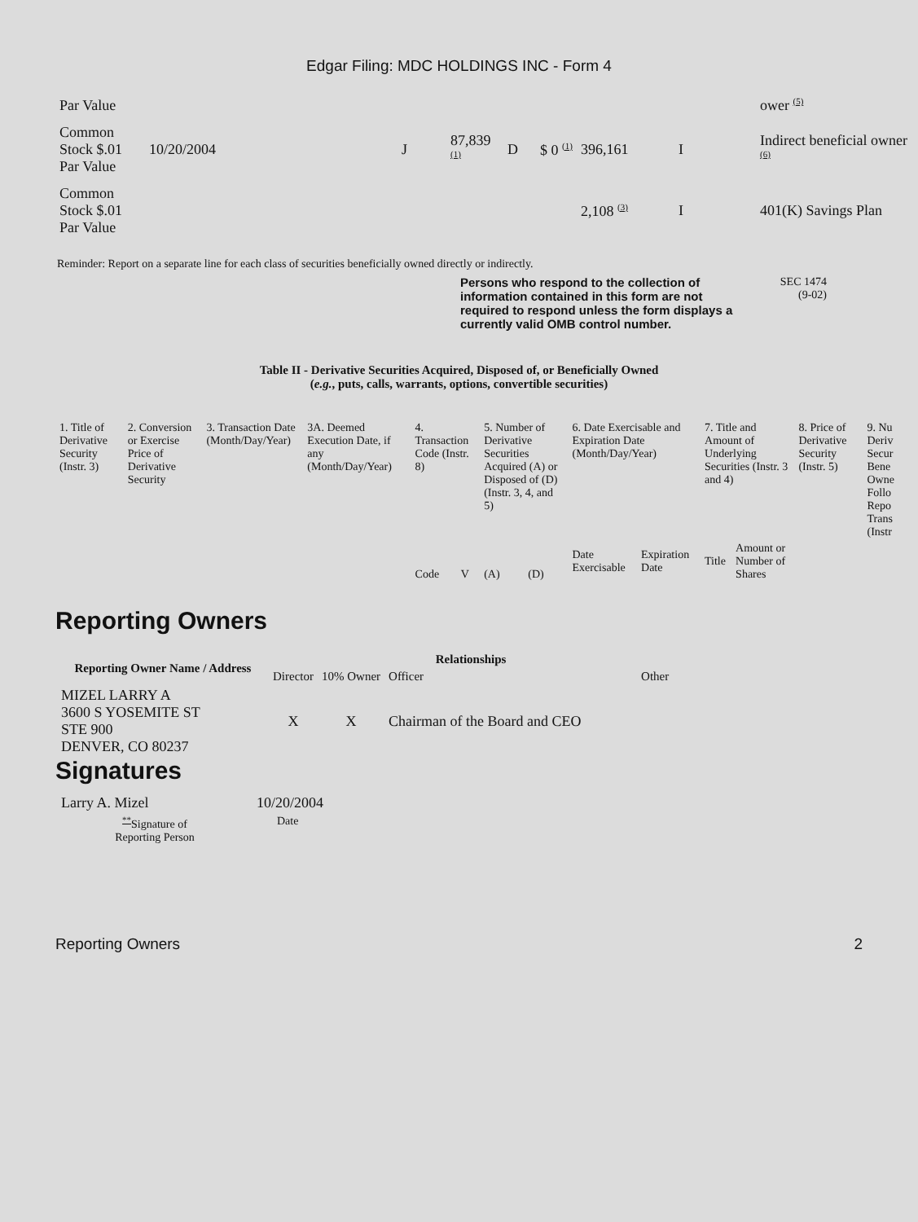Edgar Filing: MDC HOLDINGS INC - Form 4
| Par Value | | | | | | | | ower <sup>(5)</sup> |
| Common Stock $.01 Par Value | 10/20/2004 | J | 87,839 <sup>(1)</sup> | D | $ 0 <sup>(1)</sup> | 396,161 | I | Indirect beneficial owner <sup>(6)</sup> |
| Common Stock $.01 Par Value | | | | | | 2,108 <sup>(3)</sup> | I | 401(K) Savings Plan |
Reminder: Report on a separate line for each class of securities beneficially owned directly or indirectly.
Persons who respond to the collection of information contained in this form are not required to respond unless the form displays a currently valid OMB control number. SEC 1474
(9-02)
Table II - Derivative Securities Acquired, Disposed of, or Beneficially Owned
(e.g., puts, calls, warrants, options, convertible securities)
| 1. Title of Derivative Security (Instr. 3) | 2. Conversion or Exercise Price of Derivative Security | 3. Transaction Date (Month/Day/Year) | 3A. Deemed Execution Date, if any (Month/Day/Year) | 4. Transaction Code (Instr. 8) | | 5. Number of Derivative Securities Acquired (A) or Disposed of (D) (Instr. 3, 4, and 5) | | 6. Date Exercisable and Expiration Date (Month/Day/Year) | | 7. Title and Amount of Underlying Securities (Instr. 3 and 4) | | 8. Price of Derivative Security (Instr. 5) | 9. Nu Deriv Secur Bene Owne Follo Repo Trans (Instr |
| | | | | Code | V | (A) | (D) | Date Exercisable | Expiration Date | Title | Amount or Number of Shares | | |
Reporting Owners
| Reporting Owner Name / Address | Relationships | | | |
| --- | --- | --- | --- | --- |
| | Director | 10% Owner | Officer | Other |
| MIZEL LARRY A 3600 S YOSEMITE ST STE 900 DENVER, CO 80237 | X | X | Chairman of the Board and CEO | |
Signatures
| Larry A. Mizel | 10/20/2004 |
| <sup>**</sup> Signature of Reporting Person | Date |
Reporting Owners 2